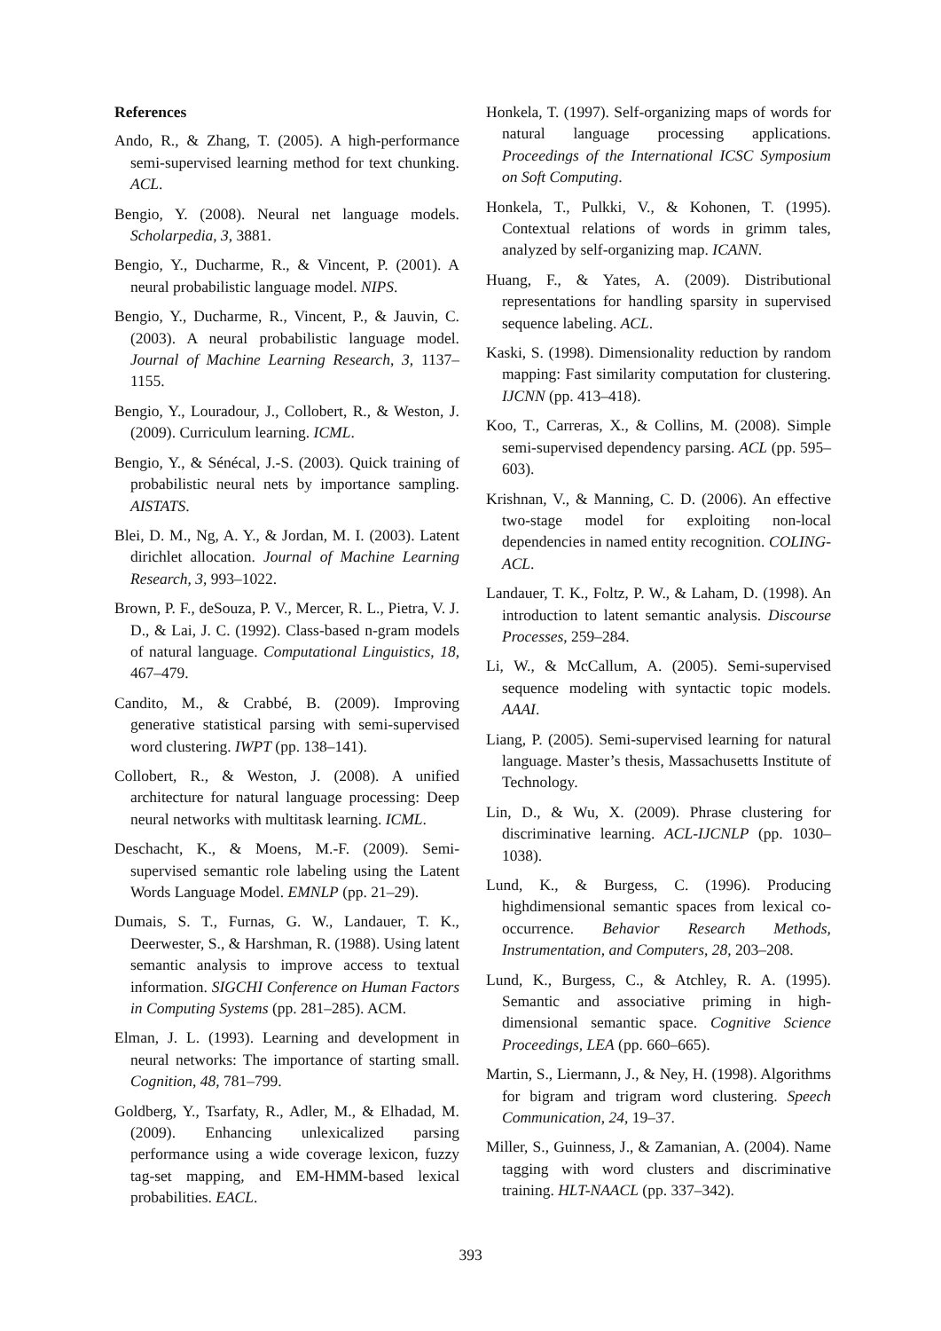References
Ando, R., & Zhang, T. (2005). A high-performance semi-supervised learning method for text chunking. ACL.
Bengio, Y. (2008). Neural net language models. Scholarpedia, 3, 3881.
Bengio, Y., Ducharme, R., & Vincent, P. (2001). A neural probabilistic language model. NIPS.
Bengio, Y., Ducharme, R., Vincent, P., & Jauvin, C. (2003). A neural probabilistic language model. Journal of Machine Learning Research, 3, 1137–1155.
Bengio, Y., Louradour, J., Collobert, R., & Weston, J. (2009). Curriculum learning. ICML.
Bengio, Y., & Sénécal, J.-S. (2003). Quick training of probabilistic neural nets by importance sampling. AISTATS.
Blei, D. M., Ng, A. Y., & Jordan, M. I. (2003). Latent dirichlet allocation. Journal of Machine Learning Research, 3, 993–1022.
Brown, P. F., deSouza, P. V., Mercer, R. L., Pietra, V. J. D., & Lai, J. C. (1992). Class-based n-gram models of natural language. Computational Linguistics, 18, 467–479.
Candito, M., & Crabbé, B. (2009). Improving generative statistical parsing with semi-supervised word clustering. IWPT (pp. 138–141).
Collobert, R., & Weston, J. (2008). A unified architecture for natural language processing: Deep neural networks with multitask learning. ICML.
Deschacht, K., & Moens, M.-F. (2009). Semi-supervised semantic role labeling using the Latent Words Language Model. EMNLP (pp. 21–29).
Dumais, S. T., Furnas, G. W., Landauer, T. K., Deerwester, S., & Harshman, R. (1988). Using latent semantic analysis to improve access to textual information. SIGCHI Conference on Human Factors in Computing Systems (pp. 281–285). ACM.
Elman, J. L. (1993). Learning and development in neural networks: The importance of starting small. Cognition, 48, 781–799.
Goldberg, Y., Tsarfaty, R., Adler, M., & Elhadad, M. (2009). Enhancing unlexicalized parsing performance using a wide coverage lexicon, fuzzy tag-set mapping, and EM-HMM-based lexical probabilities. EACL.
Honkela, T. (1997). Self-organizing maps of words for natural language processing applications. Proceedings of the International ICSC Symposium on Soft Computing.
Honkela, T., Pulkki, V., & Kohonen, T. (1995). Contextual relations of words in grimm tales, analyzed by self-organizing map. ICANN.
Huang, F., & Yates, A. (2009). Distributional representations for handling sparsity in supervised sequence labeling. ACL.
Kaski, S. (1998). Dimensionality reduction by random mapping: Fast similarity computation for clustering. IJCNN (pp. 413–418).
Koo, T., Carreras, X., & Collins, M. (2008). Simple semi-supervised dependency parsing. ACL (pp. 595–603).
Krishnan, V., & Manning, C. D. (2006). An effective two-stage model for exploiting non-local dependencies in named entity recognition. COLING-ACL.
Landauer, T. K., Foltz, P. W., & Laham, D. (1998). An introduction to latent semantic analysis. Discourse Processes, 259–284.
Li, W., & McCallum, A. (2005). Semi-supervised sequence modeling with syntactic topic models. AAAI.
Liang, P. (2005). Semi-supervised learning for natural language. Master’s thesis, Massachusetts Institute of Technology.
Lin, D., & Wu, X. (2009). Phrase clustering for discriminative learning. ACL-IJCNLP (pp. 1030–1038).
Lund, K., & Burgess, C. (1996). Producing highdimensional semantic spaces from lexical co-occurrence. Behavior Research Methods, Instrumentation, and Computers, 28, 203–208.
Lund, K., Burgess, C., & Atchley, R. A. (1995). Semantic and associative priming in high-dimensional semantic space. Cognitive Science Proceedings, LEA (pp. 660–665).
Martin, S., Liermann, J., & Ney, H. (1998). Algorithms for bigram and trigram word clustering. Speech Communication, 24, 19–37.
Miller, S., Guinness, J., & Zamanian, A. (2004). Name tagging with word clusters and discriminative training. HLT-NAACL (pp. 337–342).
393